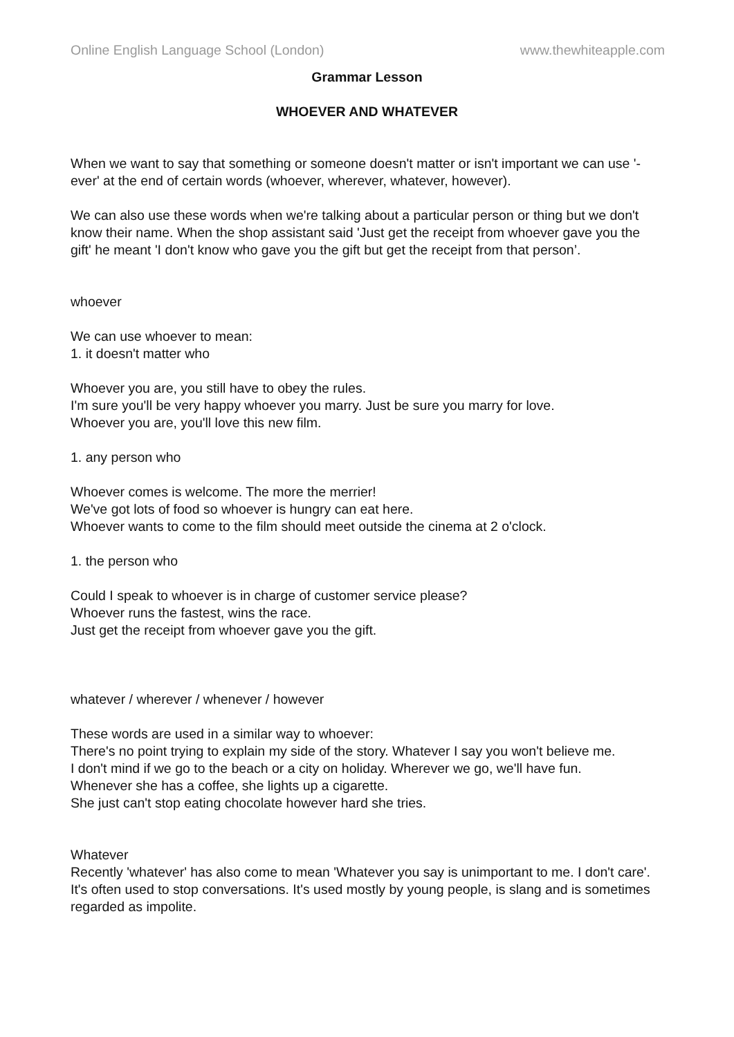Online English Language School (London) www.thewhiteapple.com
Grammar Lesson
WHOEVER AND WHATEVER
When we want to say that something or someone doesn't matter or isn't important we can use '-ever' at the end of certain words (whoever, wherever, whatever, however).
We can also use these words when we're talking about a particular person or thing but we don't know their name. When the shop assistant said 'Just get the receipt from whoever gave you the gift' he meant 'I don't know who gave you the gift but get the receipt from that person’.
whoever
We can use whoever to mean:
1. it doesn't matter who
Whoever you are, you still have to obey the rules.
I'm sure you'll be very happy whoever you marry. Just be sure you marry for love.
Whoever you are, you'll love this new film.
1. any person who
Whoever comes is welcome. The more the merrier!
We've got lots of food so whoever is hungry can eat here.
Whoever wants to come to the film should meet outside the cinema at 2 o'clock.
1. the person who
Could I speak to whoever is in charge of customer service please?
Whoever runs the fastest, wins the race.
Just get the receipt from whoever gave you the gift.
whatever / wherever / whenever / however
These words are used in a similar way to whoever:
There's no point trying to explain my side of the story. Whatever I say you won't believe me.
I don't mind if we go to the beach or a city on holiday. Wherever we go, we'll have fun.
Whenever she has a coffee, she lights up a cigarette.
She just can't stop eating chocolate however hard she tries.
Whatever
Recently 'whatever' has also come to mean 'Whatever you say is unimportant to me. I don't care'. It's often used to stop conversations. It's used mostly by young people, is slang and is sometimes regarded as impolite.